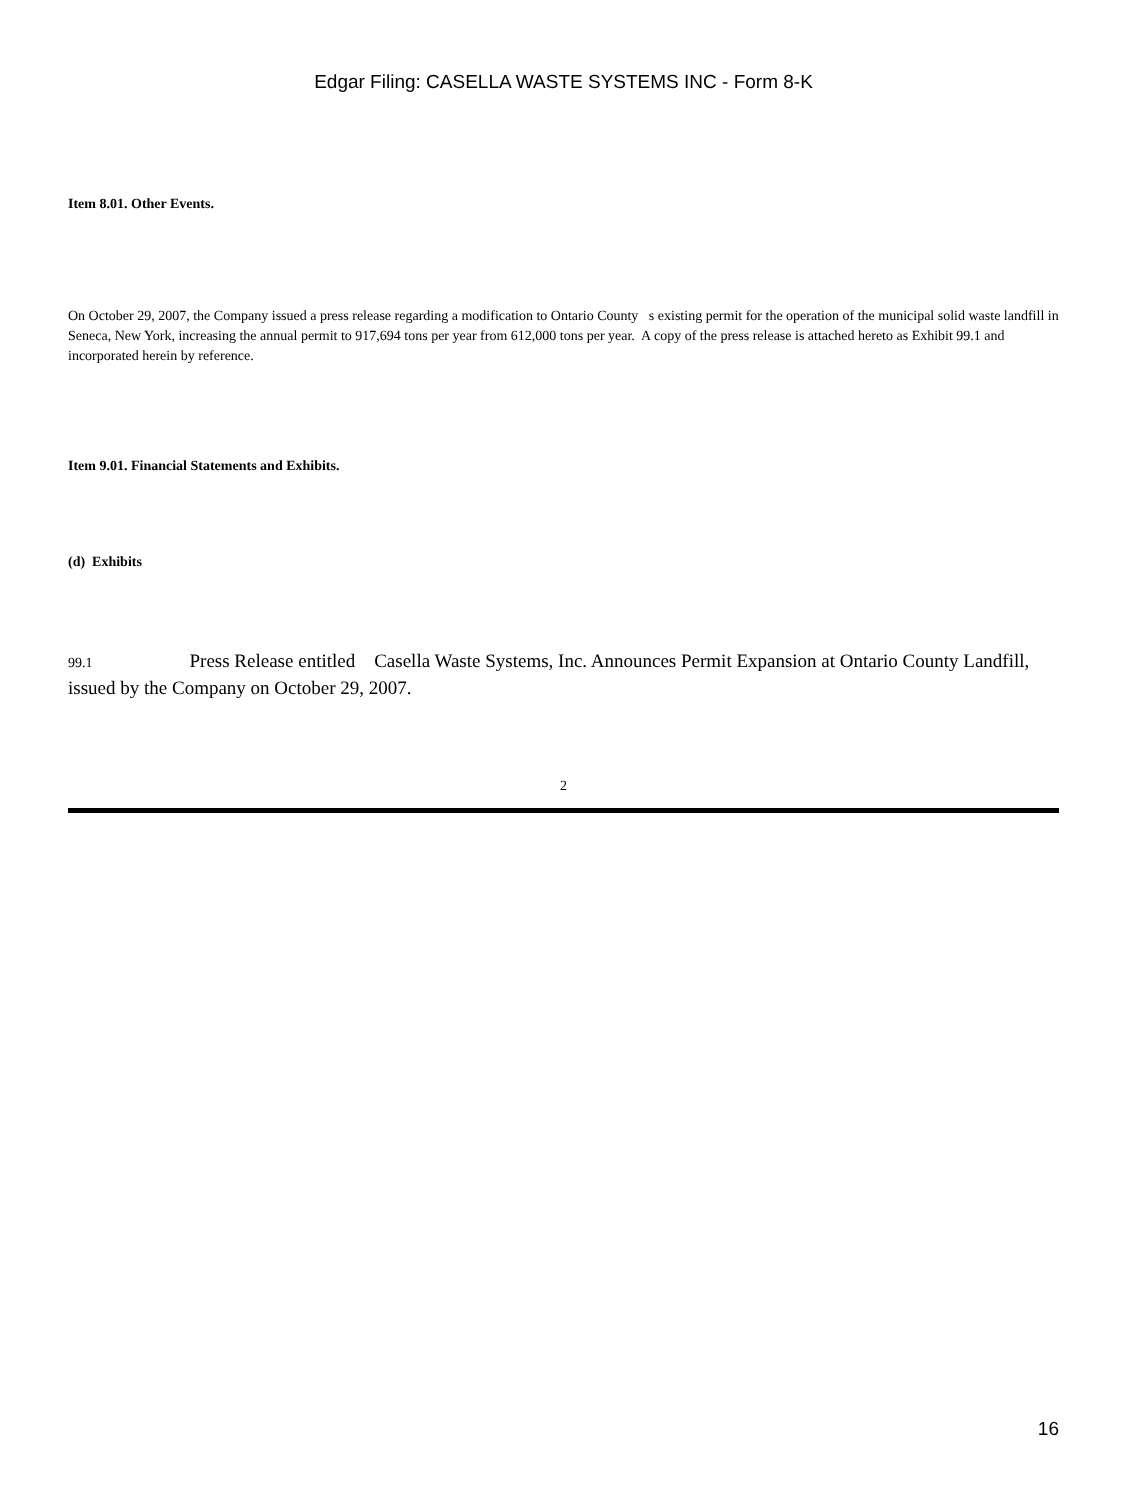Edgar Filing: CASELLA WASTE SYSTEMS INC - Form 8-K
Item 8.01. Other Events.
On October 29, 2007, the Company issued a press release regarding a modification to Ontario County s existing permit for the operation of the municipal solid waste landfill in Seneca, New York, increasing the annual permit to 917,694 tons per year from 612,000 tons per year. A copy of the press release is attached hereto as Exhibit 99.1 and incorporated herein by reference.
Item 9.01. Financial Statements and Exhibits.
(d) Exhibits
99.1 Press Release entitled Casella Waste Systems, Inc. Announces Permit Expansion at Ontario County Landfill, issued by the Company on October 29, 2007.
2
16